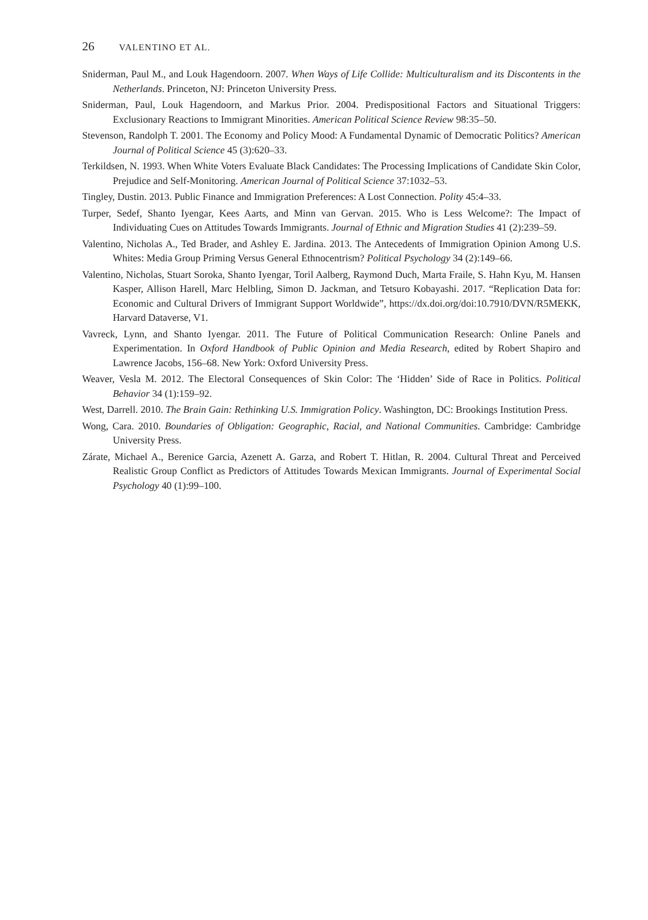26 VALENTINO ET AL.
Sniderman, Paul M., and Louk Hagendoorn. 2007. When Ways of Life Collide: Multiculturalism and its Discontents in the Netherlands. Princeton, NJ: Princeton University Press.
Sniderman, Paul, Louk Hagendoorn, and Markus Prior. 2004. Predispositional Factors and Situational Triggers: Exclusionary Reactions to Immigrant Minorities. American Political Science Review 98:35–50.
Stevenson, Randolph T. 2001. The Economy and Policy Mood: A Fundamental Dynamic of Democratic Politics? American Journal of Political Science 45 (3):620–33.
Terkildsen, N. 1993. When White Voters Evaluate Black Candidates: The Processing Implications of Candidate Skin Color, Prejudice and Self-Monitoring. American Journal of Political Science 37:1032–53.
Tingley, Dustin. 2013. Public Finance and Immigration Preferences: A Lost Connection. Polity 45:4–33.
Turper, Sedef, Shanto Iyengar, Kees Aarts, and Minn van Gervan. 2015. Who is Less Welcome?: The Impact of Individuating Cues on Attitudes Towards Immigrants. Journal of Ethnic and Migration Studies 41 (2):239–59.
Valentino, Nicholas A., Ted Brader, and Ashley E. Jardina. 2013. The Antecedents of Immigration Opinion Among U.S. Whites: Media Group Priming Versus General Ethnocentrism? Political Psychology 34 (2):149–66.
Valentino, Nicholas, Stuart Soroka, Shanto Iyengar, Toril Aalberg, Raymond Duch, Marta Fraile, S. Hahn Kyu, M. Hansen Kasper, Allison Harell, Marc Helbling, Simon D. Jackman, and Tetsuro Kobayashi. 2017. “Replication Data for: Economic and Cultural Drivers of Immigrant Support Worldwide”, https://dx.doi.org/doi:10.7910/DVN/R5MEKK, Harvard Dataverse, V1.
Vavreck, Lynn, and Shanto Iyengar. 2011. The Future of Political Communication Research: Online Panels and Experimentation. In Oxford Handbook of Public Opinion and Media Research, edited by Robert Shapiro and Lawrence Jacobs, 156–68. New York: Oxford University Press.
Weaver, Vesla M. 2012. The Electoral Consequences of Skin Color: The ‘Hidden’ Side of Race in Politics. Political Behavior 34 (1):159–92.
West, Darrell. 2010. The Brain Gain: Rethinking U.S. Immigration Policy. Washington, DC: Brookings Institution Press.
Wong, Cara. 2010. Boundaries of Obligation: Geographic, Racial, and National Communities. Cambridge: Cambridge University Press.
Zárate, Michael A., Berenice Garcia, Azenett A. Garza, and Robert T. Hitlan, R. 2004. Cultural Threat and Perceived Realistic Group Conflict as Predictors of Attitudes Towards Mexican Immigrants. Journal of Experimental Social Psychology 40 (1):99–100.